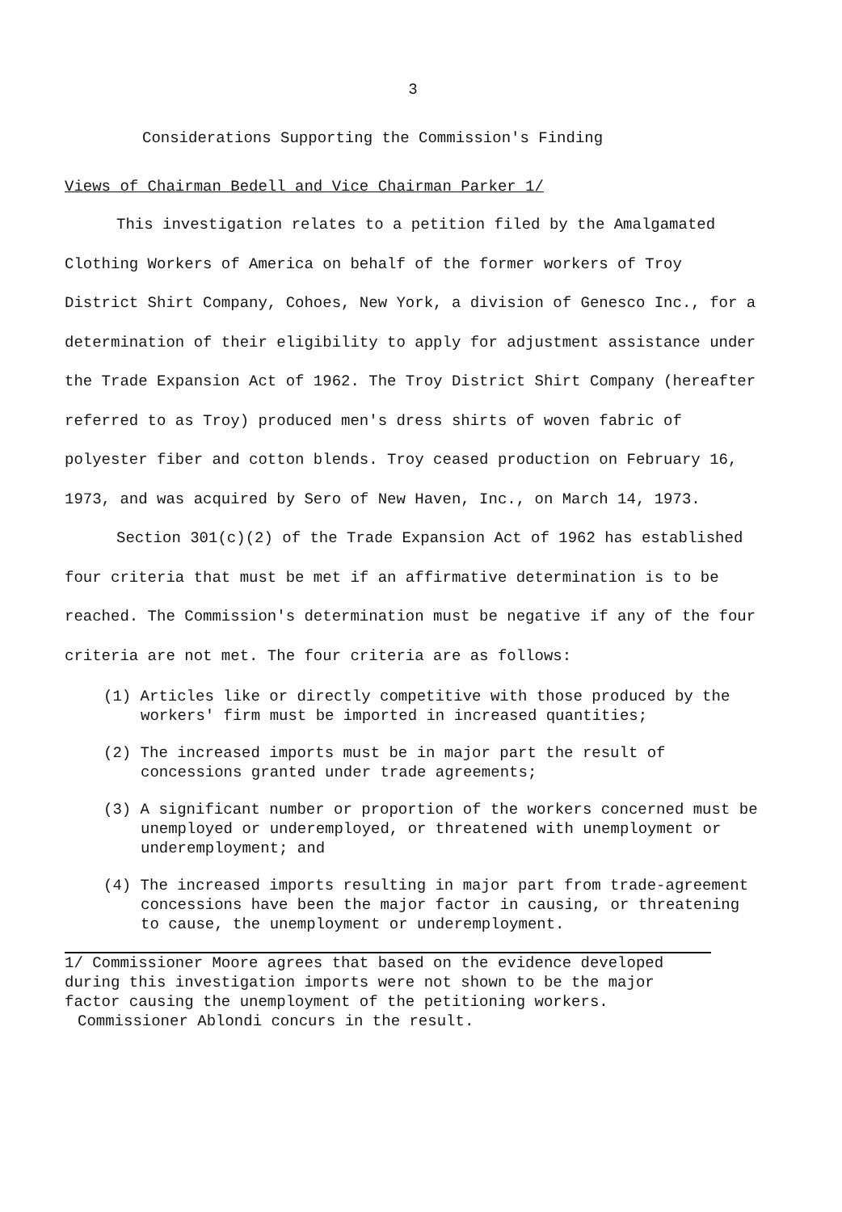3
Considerations Supporting the Commission's Finding
Views of Chairman Bedell and Vice Chairman Parker 1/
This investigation relates to a petition filed by the Amalgamated Clothing Workers of America on behalf of the former workers of Troy District Shirt Company, Cohoes, New York, a division of Genesco Inc., for a determination of their eligibility to apply for adjustment assistance under the Trade Expansion Act of 1962. The Troy District Shirt Company (hereafter referred to as Troy) produced men's dress shirts of woven fabric of polyester fiber and cotton blends. Troy ceased production on February 16, 1973, and was acquired by Sero of New Haven, Inc., on March 14, 1973.
Section 301(c)(2) of the Trade Expansion Act of 1962 has established four criteria that must be met if an affirmative determination is to be reached. The Commission's determination must be negative if any of the four criteria are not met. The four criteria are as follows:
(1) Articles like or directly competitive with those produced by the workers' firm must be imported in increased quantities;
(2) The increased imports must be in major part the result of concessions granted under trade agreements;
(3) A significant number or proportion of the workers concerned must be unemployed or underemployed, or threatened with unemployment or underemployment; and
(4) The increased imports resulting in major part from trade-agreement concessions have been the major factor in causing, or threatening to cause, the unemployment or underemployment.
1/ Commissioner Moore agrees that based on the evidence developed during this investigation imports were not shown to be the major factor causing the unemployment of the petitioning workers.
Commissioner Ablondi concurs in the result.